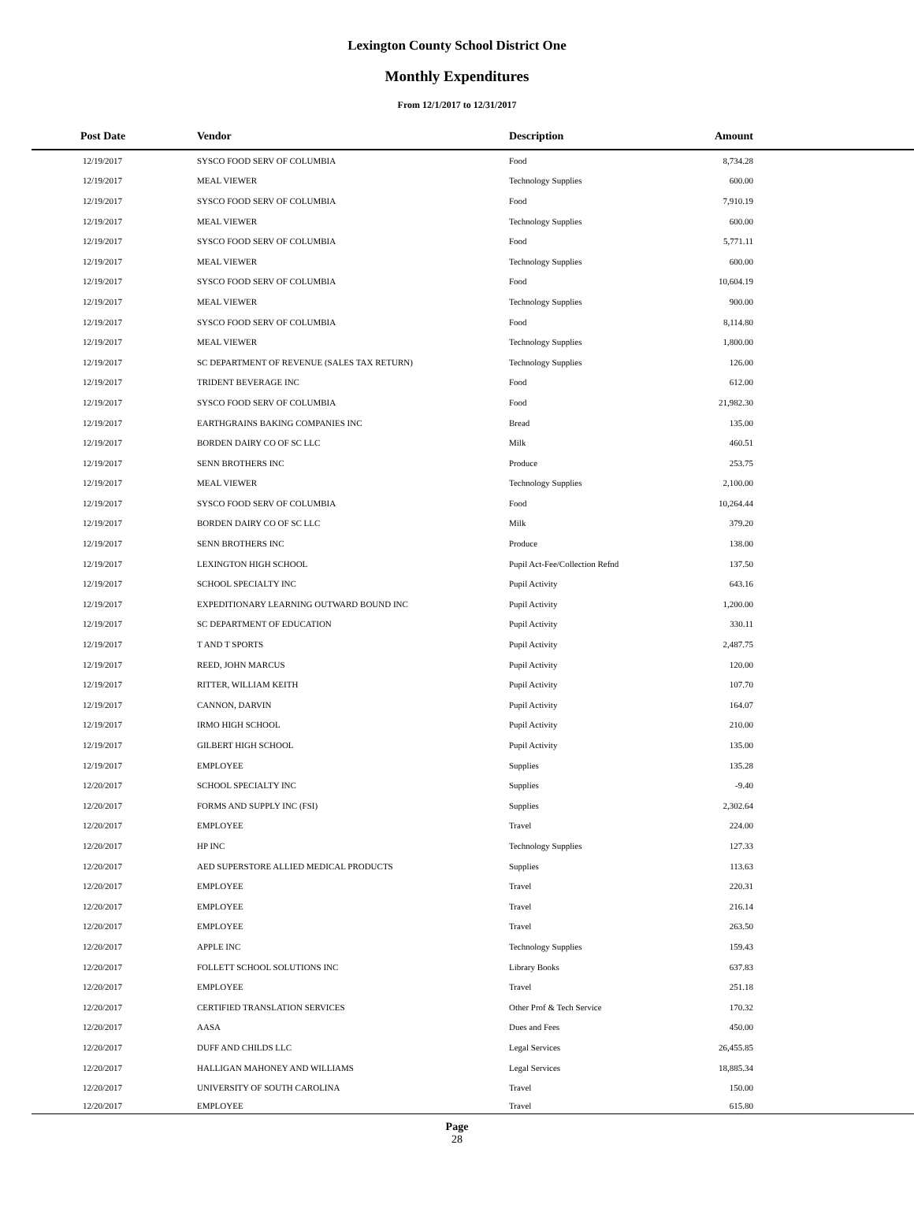Lexington County School District One
Monthly Expenditures
From 12/1/2017 to 12/31/2017
| Post Date | Vendor | Description | Amount | |
| --- | --- | --- | --- | --- |
| 12/19/2017 | SYSCO FOOD SERV OF COLUMBIA | Food | 8,734.28 | |
| 12/19/2017 | MEAL VIEWER | Technology Supplies | 600.00 | |
| 12/19/2017 | SYSCO FOOD SERV OF COLUMBIA | Food | 7,910.19 | |
| 12/19/2017 | MEAL VIEWER | Technology Supplies | 600.00 | |
| 12/19/2017 | SYSCO FOOD SERV OF COLUMBIA | Food | 5,771.11 | |
| 12/19/2017 | MEAL VIEWER | Technology Supplies | 600.00 | |
| 12/19/2017 | SYSCO FOOD SERV OF COLUMBIA | Food | 10,604.19 | |
| 12/19/2017 | MEAL VIEWER | Technology Supplies | 900.00 | |
| 12/19/2017 | SYSCO FOOD SERV OF COLUMBIA | Food | 8,114.80 | |
| 12/19/2017 | MEAL VIEWER | Technology Supplies | 1,800.00 | |
| 12/19/2017 | SC DEPARTMENT OF REVENUE (SALES TAX RETURN) | Technology Supplies | 126.00 | |
| 12/19/2017 | TRIDENT BEVERAGE INC | Food | 612.00 | |
| 12/19/2017 | SYSCO FOOD SERV OF COLUMBIA | Food | 21,982.30 | |
| 12/19/2017 | EARTHGRAINS BAKING COMPANIES INC | Bread | 135.00 | |
| 12/19/2017 | BORDEN DAIRY CO OF SC LLC | Milk | 460.51 | |
| 12/19/2017 | SENN BROTHERS INC | Produce | 253.75 | |
| 12/19/2017 | MEAL VIEWER | Technology Supplies | 2,100.00 | |
| 12/19/2017 | SYSCO FOOD SERV OF COLUMBIA | Food | 10,264.44 | |
| 12/19/2017 | BORDEN DAIRY CO OF SC LLC | Milk | 379.20 | |
| 12/19/2017 | SENN BROTHERS INC | Produce | 138.00 | |
| 12/19/2017 | LEXINGTON HIGH SCHOOL | Pupil Act-Fee/Collection Refnd | 137.50 | |
| 12/19/2017 | SCHOOL SPECIALTY INC | Pupil Activity | 643.16 | |
| 12/19/2017 | EXPEDITIONARY LEARNING OUTWARD BOUND INC | Pupil Activity | 1,200.00 | |
| 12/19/2017 | SC DEPARTMENT OF EDUCATION | Pupil Activity | 330.11 | |
| 12/19/2017 | T AND T SPORTS | Pupil Activity | 2,487.75 | |
| 12/19/2017 | REED, JOHN MARCUS | Pupil Activity | 120.00 | |
| 12/19/2017 | RITTER, WILLIAM KEITH | Pupil Activity | 107.70 | |
| 12/19/2017 | CANNON, DARVIN | Pupil Activity | 164.07 | |
| 12/19/2017 | IRMO HIGH SCHOOL | Pupil Activity | 210.00 | |
| 12/19/2017 | GILBERT HIGH SCHOOL | Pupil Activity | 135.00 | |
| 12/19/2017 | EMPLOYEE | Supplies | 135.28 | |
| 12/20/2017 | SCHOOL SPECIALTY INC | Supplies | -9.40 | |
| 12/20/2017 | FORMS AND SUPPLY INC (FSI) | Supplies | 2,302.64 | |
| 12/20/2017 | EMPLOYEE | Travel | 224.00 | |
| 12/20/2017 | HP INC | Technology Supplies | 127.33 | |
| 12/20/2017 | AED SUPERSTORE ALLIED MEDICAL PRODUCTS | Supplies | 113.63 | |
| 12/20/2017 | EMPLOYEE | Travel | 220.31 | |
| 12/20/2017 | EMPLOYEE | Travel | 216.14 | |
| 12/20/2017 | EMPLOYEE | Travel | 263.50 | |
| 12/20/2017 | APPLE INC | Technology Supplies | 159.43 | |
| 12/20/2017 | FOLLETT SCHOOL SOLUTIONS INC | Library Books | 637.83 | |
| 12/20/2017 | EMPLOYEE | Travel | 251.18 | |
| 12/20/2017 | CERTIFIED TRANSLATION SERVICES | Other Prof & Tech Service | 170.32 | |
| 12/20/2017 | AASA | Dues and Fees | 450.00 | |
| 12/20/2017 | DUFF AND CHILDS LLC | Legal Services | 26,455.85 | |
| 12/20/2017 | HALLIGAN MAHONEY AND WILLIAMS | Legal Services | 18,885.34 | |
| 12/20/2017 | UNIVERSITY OF SOUTH CAROLINA | Travel | 150.00 | |
| 12/20/2017 | EMPLOYEE | Travel | 615.80 | |
Page
28